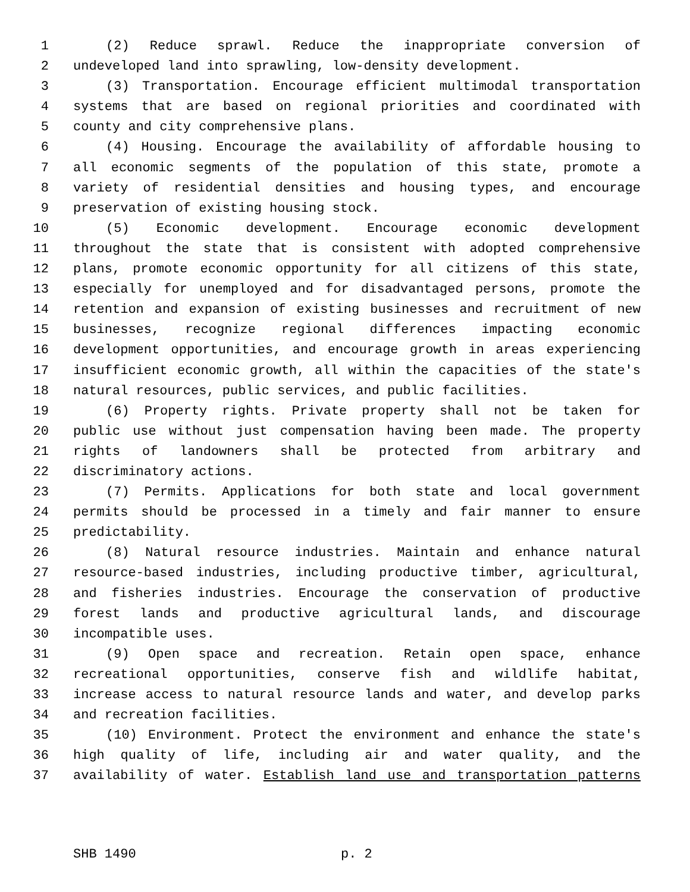1 (2) Reduce sprawl. Reduce the inappropriate conversion of
2 undeveloped land into sprawling, low-density development.
3 (3) Transportation. Encourage efficient multimodal transportation
4 systems that are based on regional priorities and coordinated with
5 county and city comprehensive plans.
6 (4) Housing. Encourage the availability of affordable housing to
7 all economic segments of the population of this state, promote a
8 variety of residential densities and housing types, and encourage
9 preservation of existing housing stock.
10 (5) Economic development. Encourage economic development
11 throughout the state that is consistent with adopted comprehensive
12 plans, promote economic opportunity for all citizens of this state,
13 especially for unemployed and for disadvantaged persons, promote the
14 retention and expansion of existing businesses and recruitment of new
15 businesses, recognize regional differences impacting economic
16 development opportunities, and encourage growth in areas experiencing
17 insufficient economic growth, all within the capacities of the state's
18 natural resources, public services, and public facilities.
19 (6) Property rights. Private property shall not be taken for
20 public use without just compensation having been made. The property
21 rights of landowners shall be protected from arbitrary and
22 discriminatory actions.
23 (7) Permits. Applications for both state and local government
24 permits should be processed in a timely and fair manner to ensure
25 predictability.
26 (8) Natural resource industries. Maintain and enhance natural
27 resource-based industries, including productive timber, agricultural,
28 and fisheries industries. Encourage the conservation of productive
29 forest lands and productive agricultural lands, and discourage
30 incompatible uses.
31 (9) Open space and recreation. Retain open space, enhance
32 recreational opportunities, conserve fish and wildlife habitat,
33 increase access to natural resource lands and water, and develop parks
34 and recreation facilities.
35 (10) Environment. Protect the environment and enhance the state's
36 high quality of life, including air and water quality, and the
37 availability of water. Establish land use and transportation patterns
SHB 1490 p. 2